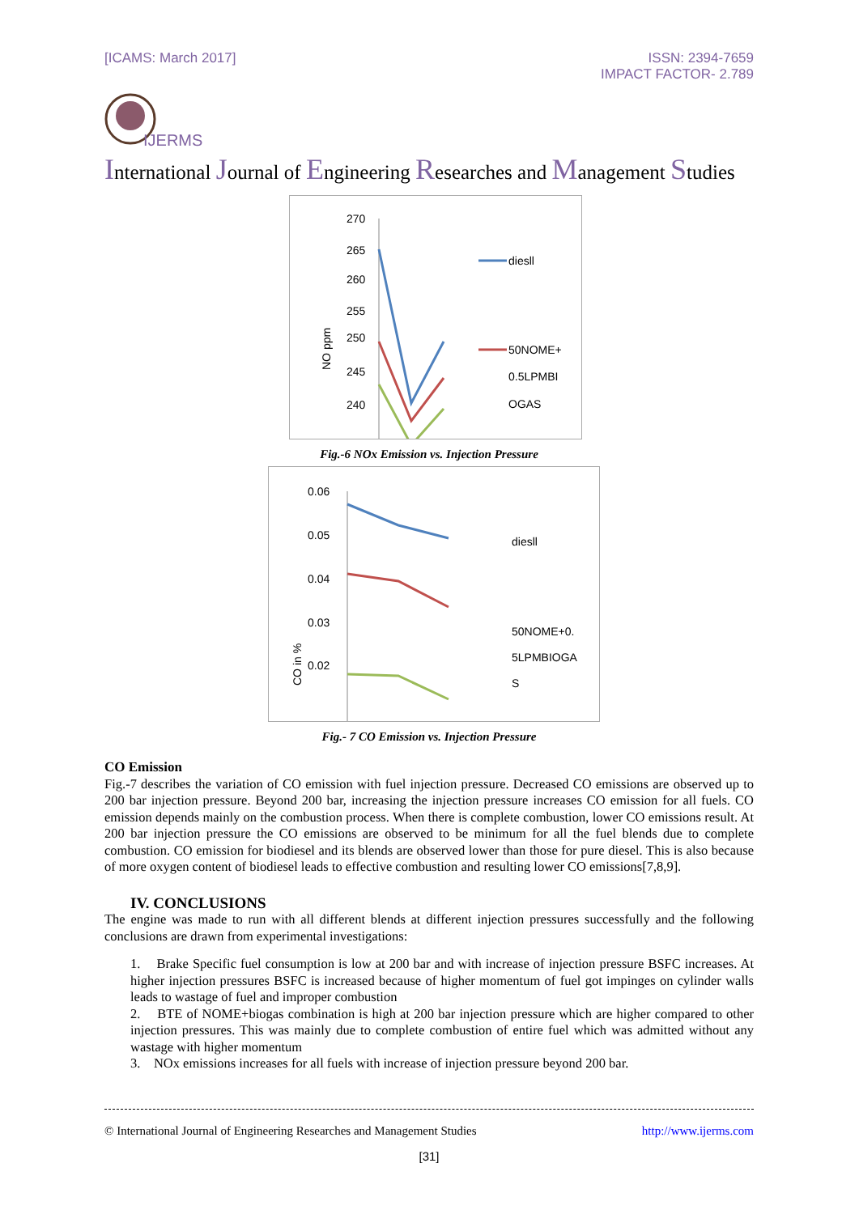[ICAMS: March 2017] ISSN: 2394-7659
IMPACT FACTOR- 2.789
IJERMS
International Journal of Engineering Researches and Management Studies
270
265
260
255
250
245
240
diesll
50NOME+
0.5LPMBI
OGAS
NO ppm
Fig.-6 NOx Emission vs. Injection Pressure
0.06
0.05
0.04
0.03
0.02
diesll
50NOME+0.
5LPMBIOGA
S
CO in %
Fig.- 7 CO Emission vs. Injection Pressure
CO Emission
Fig.-7 describes the variation of CO emission with fuel injection pressure. Decreased CO emissions are observed up to 200 bar injection pressure. Beyond 200 bar, increasing the injection pressure increases CO emission for all fuels. CO emission depends mainly on the combustion process. When there is complete combustion, lower CO emissions result. At 200 bar injection pressure the CO emissions are observed to be minimum for all the fuel blends due to complete combustion. CO emission for biodiesel and its blends are observed lower than those for pure diesel. This is also because of more oxygen content of biodiesel leads to effective combustion and resulting lower CO emissions[7,8,9].
IV. CONCLUSIONS
The engine was made to run with all different blends at different injection pressures successfully and the following conclusions are drawn from experimental investigations:
1. Brake Specific fuel consumption is low at 200 bar and with increase of injection pressure BSFC increases. At higher injection pressures BSFC is increased because of higher momentum of fuel got impinges on cylinder walls leads to wastage of fuel and improper combustion
2. BTE of NOME+biogas combination is high at 200 bar injection pressure which are higher compared to other injection pressures. This was mainly due to complete combustion of entire fuel which was admitted without any wastage with higher momentum
3. NOx emissions increases for all fuels with increase of injection pressure beyond 200 bar.
© International Journal of Engineering Researches and Management Studies http://www.ijerms.com
[31]